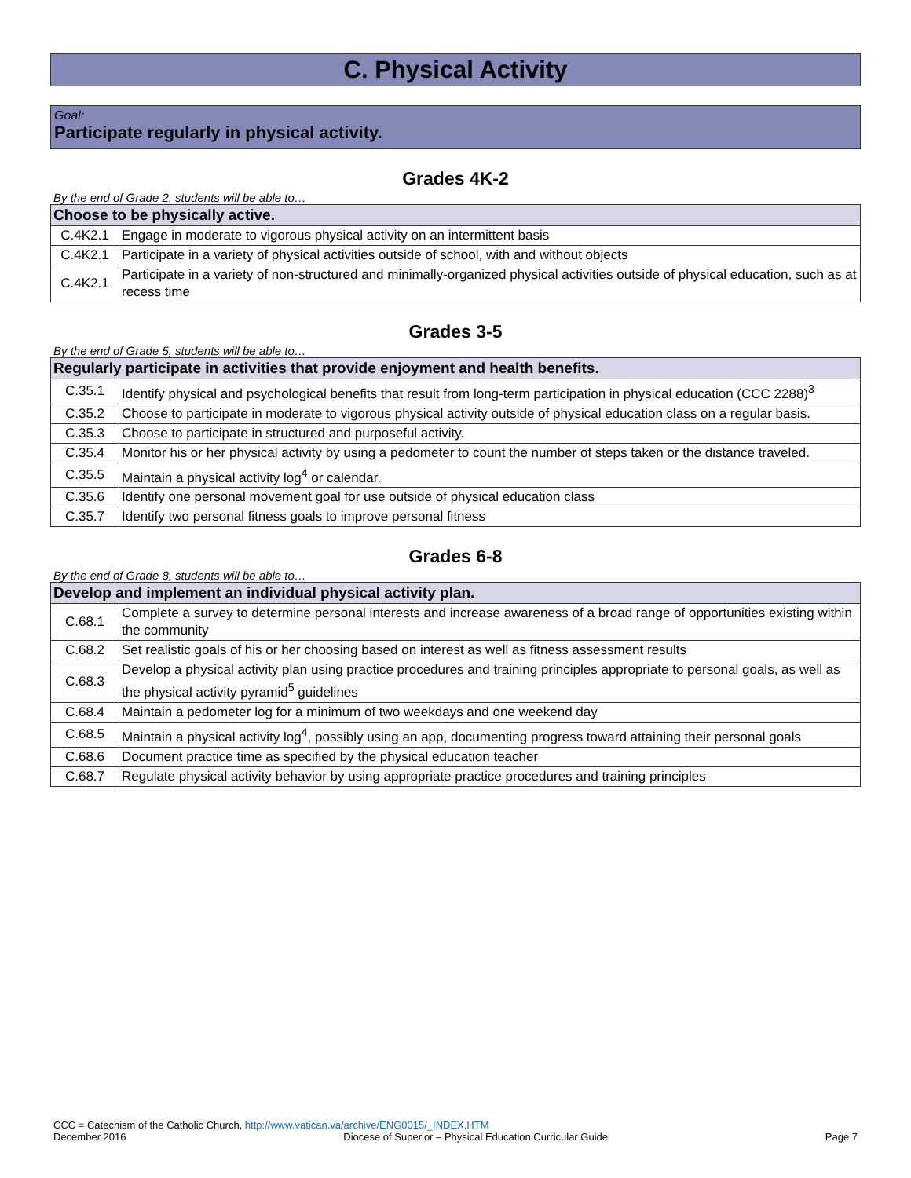C. Physical Activity
Goal:
Participate regularly in physical activity.
Grades 4K-2
By the end of Grade 2, students will be able to…
| Choose to be physically active. | |
| --- | --- |
| C.4K2.1 | Engage in moderate to vigorous physical activity on an intermittent basis |
| C.4K2.1 | Participate in a variety of physical activities outside of school, with and without objects |
| C.4K2.1 | Participate in a variety of non-structured and minimally-organized physical activities outside of physical education, such as at recess time |
Grades 3-5
By the end of Grade 5, students will be able to…
| Regularly participate in activities that provide enjoyment and health benefits. | |
| --- | --- |
| C.35.1 | Identify physical and psychological benefits that result from long-term participation in physical education (CCC 2288)<sup>3</sup> |
| C.35.2 | Choose to participate in moderate to vigorous physical activity outside of physical education class on a regular basis. |
| C.35.3 | Choose to participate in structured and purposeful activity. |
| C.35.4 | Monitor his or her physical activity by using a pedometer to count the number of steps taken or the distance traveled. |
| C.35.5 | Maintain a physical activity log<sup>4</sup> or calendar. |
| C.35.6 | Identify one personal movement goal for use outside of physical education class |
| C.35.7 | Identify two personal fitness goals to improve personal fitness |
Grades 6-8
By the end of Grade 8, students will be able to…
| Develop and implement an individual physical activity plan. | |
| --- | --- |
| C.68.1 | Complete a survey to determine personal interests and increase awareness of a broad range of opportunities existing within the community |
| C.68.2 | Set realistic goals of his or her choosing based on interest as well as fitness assessment results |
| C.68.3 | Develop a physical activity plan using practice procedures and training principles appropriate to personal goals, as well as the physical activity pyramid<sup>5</sup> guidelines |
| C.68.4 | Maintain a pedometer log for a minimum of two weekdays and one weekend day |
| C.68.5 | Maintain a physical activity log<sup>4</sup>, possibly using an app, documenting progress toward attaining their personal goals |
| C.68.6 | Document practice time as specified by the physical education teacher |
| C.68.7 | Regulate physical activity behavior by using appropriate practice procedures and training principles |
CCC = Catechism of the Catholic Church, http://www.vatican.va/archive/ENG0015/_INDEX.HTM
December 2016 Diocese of Superior – Physical Education Curricular Guide Page 7